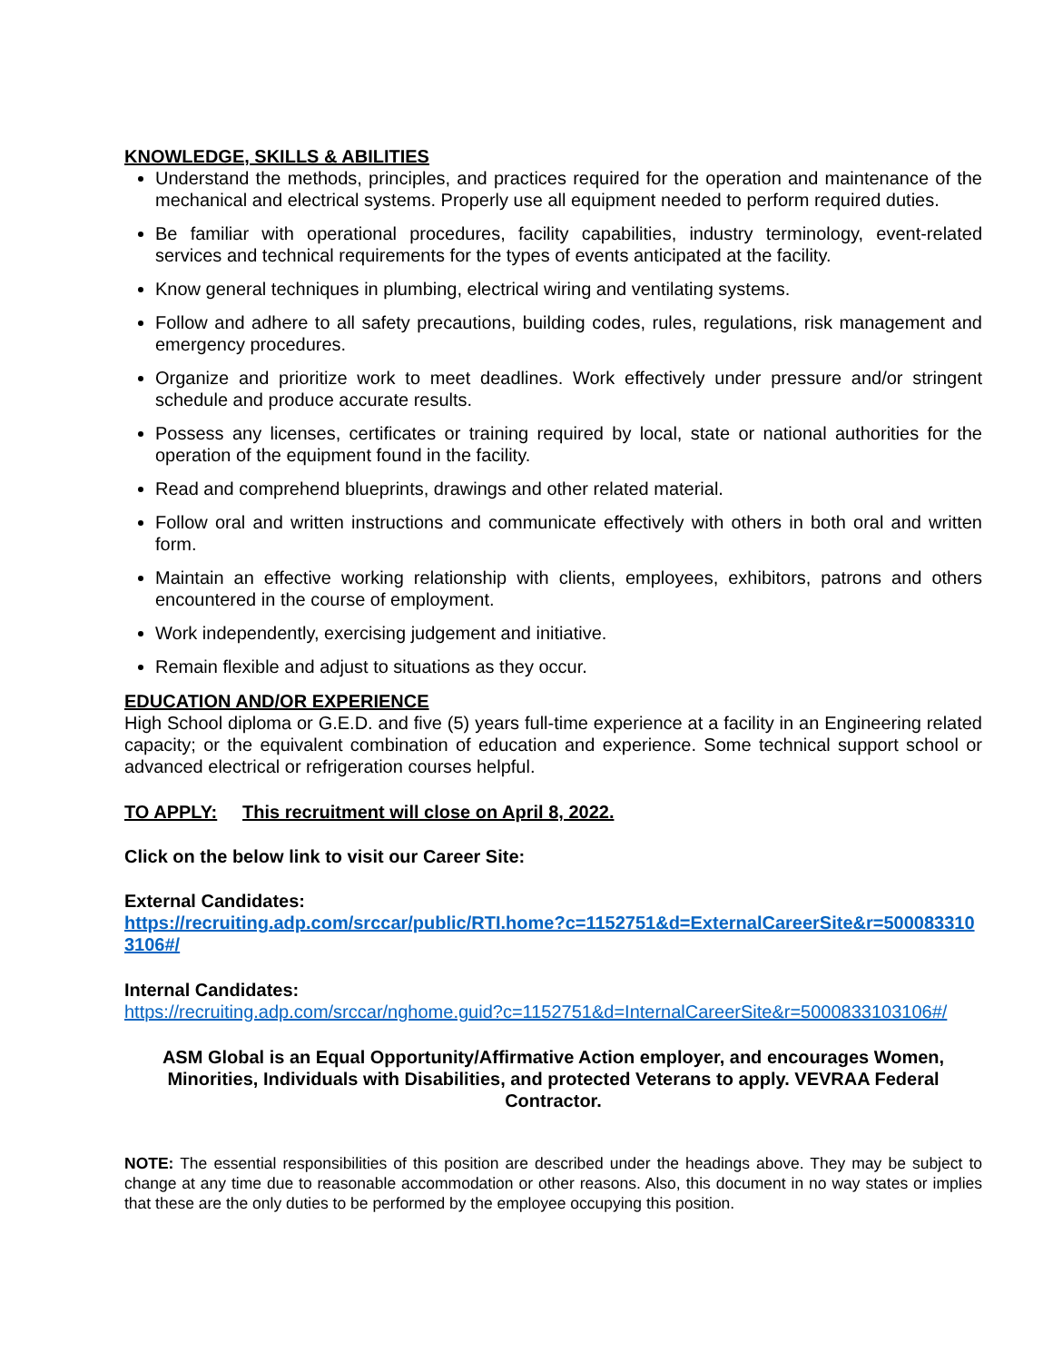KNOWLEDGE, SKILLS & ABILITIES
Understand the methods, principles, and practices required for the operation and maintenance of the mechanical and electrical systems. Properly use all equipment needed to perform required duties.
Be familiar with operational procedures, facility capabilities, industry terminology, event-related services and technical requirements for the types of events anticipated at the facility.
Know general techniques in plumbing, electrical wiring and ventilating systems.
Follow and adhere to all safety precautions, building codes, rules, regulations, risk management and emergency procedures.
Organize and prioritize work to meet deadlines. Work effectively under pressure and/or stringent schedule and produce accurate results.
Possess any licenses, certificates or training required by local, state or national authorities for the operation of the equipment found in the facility.
Read and comprehend blueprints, drawings and other related material.
Follow oral and written instructions and communicate effectively with others in both oral and written form.
Maintain an effective working relationship with clients, employees, exhibitors, patrons and others encountered in the course of employment.
Work independently, exercising judgement and initiative.
Remain flexible and adjust to situations as they occur.
EDUCATION AND/OR EXPERIENCE
High School diploma or G.E.D. and five (5) years full-time experience at a facility in an Engineering related capacity; or the equivalent combination of education and experience. Some technical support school or advanced electrical or refrigeration courses helpful.
TO APPLY: This recruitment will close on April 8, 2022.
Click on the below link to visit our Career Site:
External Candidates:
https://recruiting.adp.com/srccar/public/RTI.home?c=1152751&d=ExternalCareerSite&r=5000833103106#/
Internal Candidates:
https://recruiting.adp.com/srccar/nghome.guid?c=1152751&d=InternalCareerSite&r=5000833103106#/
ASM Global is an Equal Opportunity/Affirmative Action employer, and encourages Women, Minorities, Individuals with Disabilities, and protected Veterans to apply. VEVRAA Federal Contractor.
NOTE: The essential responsibilities of this position are described under the headings above. They may be subject to change at any time due to reasonable accommodation or other reasons. Also, this document in no way states or implies that these are the only duties to be performed by the employee occupying this position.